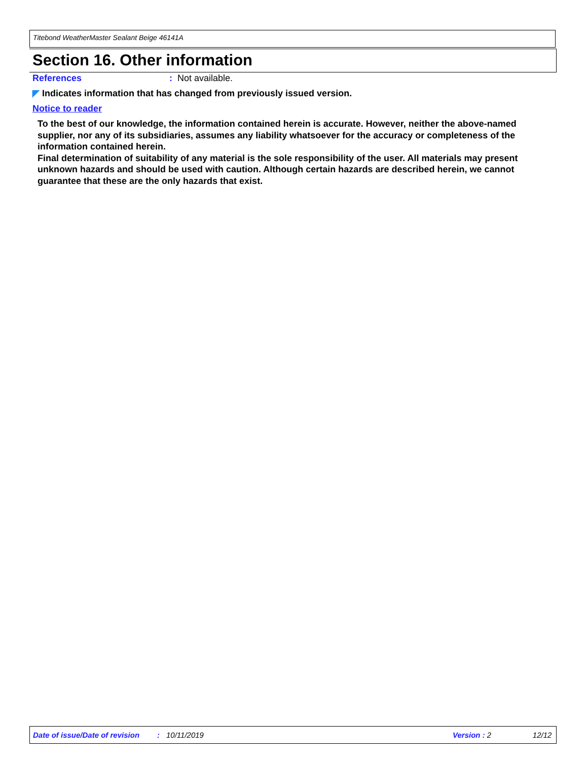Titebond WeatherMaster Sealant Beige 46141A
Section 16. Other information
References: Not available.
◤ Indicates information that has changed from previously issued version.
Notice to reader
To the best of our knowledge, the information contained herein is accurate. However, neither the above-named supplier, nor any of its subsidiaries, assumes any liability whatsoever for the accuracy or completeness of the information contained herein.
Final determination of suitability of any material is the sole responsibility of the user. All materials may present unknown hazards and should be used with caution. Although certain hazards are described herein, we cannot guarantee that these are the only hazards that exist.
Date of issue/Date of revision: 10/11/2019 Version : 2 12/12